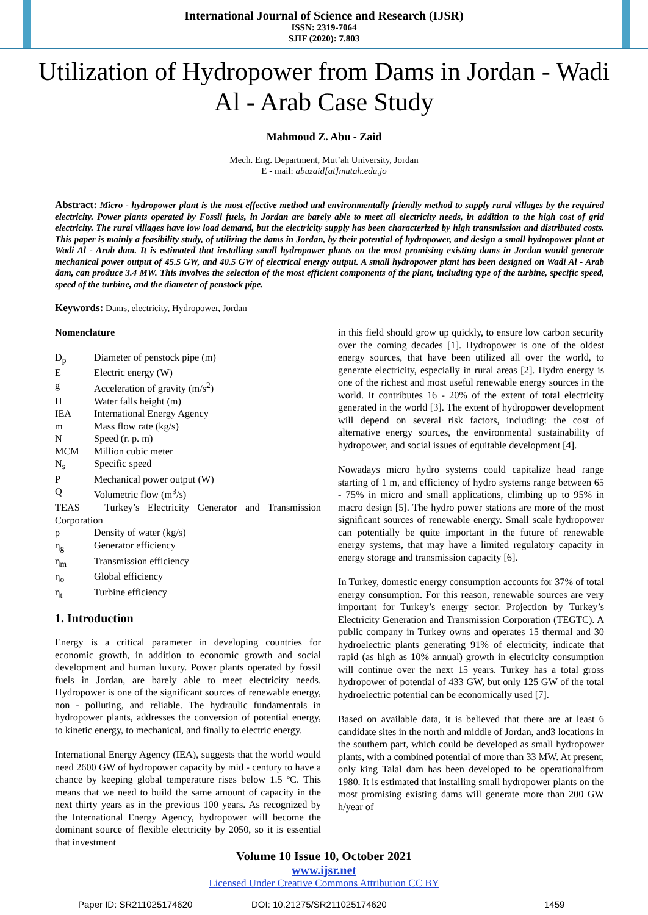International Journal of Science and Research (IJSR)
ISSN: 2319-7064
SJIF (2020): 7.803
Utilization of Hydropower from Dams in Jordan - Wadi Al - Arab Case Study
Mahmoud Z. Abu - Zaid
Mech. Eng. Department, Mut’ah University, Jordan
E - mail: abuzaid[at]mutah.edu.jo
Abstract: Micro - hydropower plant is the most effective method and environmentally friendly method to supply rural villages by the required electricity. Power plants operated by Fossil fuels, in Jordan are barely able to meet all electricity needs, in addition to the high cost of grid electricity. The rural villages have low load demand, but the electricity supply has been characterized by high transmission and distributed costs. This paper is mainly a feasibility study, of utilizing the dams in Jordan, by their potential of hydropower, and design a small hydropower plant at Wadi Al - Arab dam. It is estimated that installing small hydropower plants on the most promising existing dams in Jordan would generate mechanical power output of 45.5 GW, and 40.5 GW of electrical energy output. A small hydropower plant has been designed on Wadi Al - Arab dam, can produce 3.4 MW. This involves the selection of the most efficient components of the plant, including type of the turbine, specific speed, speed of the turbine, and the diameter of penstock pipe.
Keywords: Dams, electricity, Hydropower, Jordan
Nomenclature
| D<sub>p</sub> | Diameter of penstock pipe (m) |
| E | Electric energy (W) |
| g | Acceleration of gravity (m/s<sup>2</sup>) |
| H | Water falls height (m) |
| IEA | International Energy Agency |
| m | Mass flow rate (kg/s) |
| N | Speed (r. p. m) |
| MCM | Million cubic meter |
| N<sub>s</sub> | Specific speed |
| P | Mechanical power output (W) |
| Q | Volumetric flow (m<sup>3</sup>/s) |
| TEAS Turkey’s Electricity Generator and Transmission Corporation | |
| ρ | Density of water (kg/s) |
| η<sub>g</sub> | Generator efficiency |
| η<sub>m</sub> | Transmission efficiency |
| η<sub>o</sub> | Global efficiency |
| η<sub>t</sub> | Turbine efficiency |
1. Introduction
Energy is a critical parameter in developing countries for economic growth, in addition to economic growth and social development and human luxury. Power plants operated by fossil fuels in Jordan, are barely able to meet electricity needs. Hydropower is one of the significant sources of renewable energy, non - polluting, and reliable. The hydraulic fundamentals in hydropower plants, addresses the conversion of potential energy, to kinetic energy, to mechanical, and finally to electric energy.
International Energy Agency (IEA), suggests that the world would need 2600 GW of hydropower capacity by mid - century to have a chance by keeping global temperature rises below 1.5 ºC. This means that we need to build the same amount of capacity in the next thirty years as in the previous 100 years. As recognized by the International Energy Agency, hydropower will become the dominant source of flexible electricity by 2050, so it is essential that investment
in this field should grow up quickly, to ensure low carbon security over the coming decades [1]. Hydropower is one of the oldest energy sources, that have been utilized all over the world, to generate electricity, especially in rural areas [2]. Hydro energy is one of the richest and most useful renewable energy sources in the world. It contributes 16 - 20% of the extent of total electricity generated in the world [3]. The extent of hydropower development will depend on several risk factors, including: the cost of alternative energy sources, the environmental sustainability of hydropower, and social issues of equitable development [4].
Nowadays micro hydro systems could capitalize head range starting of 1 m, and efficiency of hydro systems range between 65 - 75% in micro and small applications, climbing up to 95% in macro design [5]. The hydro power stations are more of the most significant sources of renewable energy. Small scale hydropower can potentially be quite important in the future of renewable energy systems, that may have a limited regulatory capacity in energy storage and transmission capacity [6].
In Turkey, domestic energy consumption accounts for 37% of total energy consumption. For this reason, renewable sources are very important for Turkey’s energy sector. Projection by Turkey’s Electricity Generation and Transmission Corporation (TEGTC). A public company in Turkey owns and operates 15 thermal and 30 hydroelectric plants generating 91% of electricity, indicate that rapid (as high as 10% annual) growth in electricity consumption will continue over the next 15 years. Turkey has a total gross hydropower of potential of 433 GW, but only 125 GW of the total hydroelectric potential can be economically used [7].
Based on available data, it is believed that there are at least 6 candidate sites in the north and middle of Jordan, and3 locations in the southern part, which could be developed as small hydropower plants, with a combined potential of more than 33 MW. At present, only king Talal dam has been developed to be operationalfrom 1980. It is estimated that installing small hydropower plants on the most promising existing dams will generate more than 200 GW h/year of
Volume 10 Issue 10, October 2021
www.ijsr.net
Licensed Under Creative Commons Attribution CC BY
Paper ID: SR211025174620 DOI: 10.21275/SR211025174620 1459